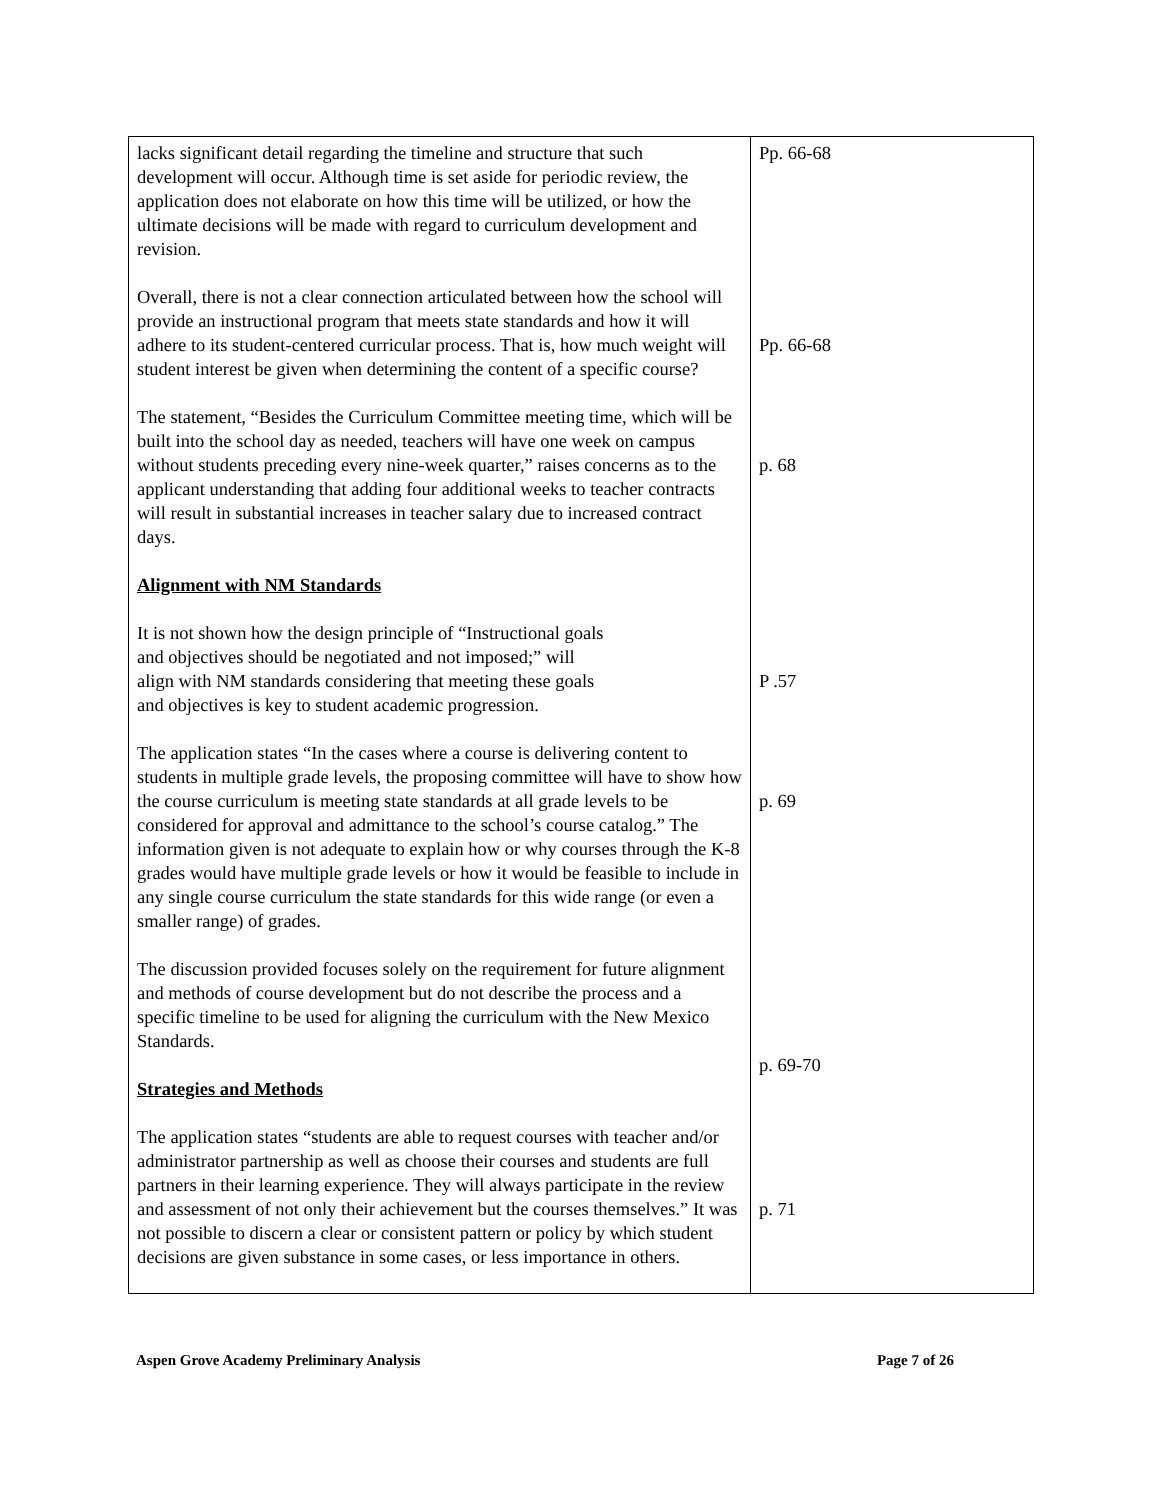| lacks significant detail regarding the timeline and structure that such development will occur. Although time is set aside for periodic review, the application does not elaborate on how this time will be utilized, or how the ultimate decisions will be made with regard to curriculum development and revision. Overall, there is not a clear connection articulated between how the school will provide an instructional program that meets state standards and how it will adhere to its student-centered curricular process. That is, how much weight will student interest be given when determining the content of a specific course? The statement, “Besides the Curriculum Committee meeting time, which will be built into the school day as needed, teachers will have one week on campus without students preceding every nine-week quarter,” raises concerns as to the applicant understanding that adding four additional weeks to teacher contracts will result in substantial increases in teacher salary due to increased contract days. Alignment with NM Standards It is not shown how the design principle of “Instructional goals and objectives should be negotiated and not imposed;” will align with NM standards considering that meeting these goals and objectives is key to student academic progression. The application states “In the cases where a course is delivering content to students in multiple grade levels, the proposing committee will have to show how the course curriculum is meeting state standards at all grade levels to be considered for approval and admittance to the school’s course catalog.” The information given is not adequate to explain how or why courses through the K-8 grades would have multiple grade levels or how it would be feasible to include in any single course curriculum the state standards for this wide range (or even a smaller range) of grades. The discussion provided focuses solely on the requirement for future alignment and methods of course development but do not describe the process and a specific timeline to be used for aligning the curriculum with the New Mexico Standards. Strategies and Methods The application states “students are able to request courses with teacher and/or administrator partnership as well as choose their courses and students are full partners in their learning experience. They will always participate in the review and assessment of not only their achievement but the courses themselves.” It was not possible to discern a clear or consistent pattern or policy by which student decisions are given substance in some cases, or less importance in others. | Pp. 66-68 Pp. 66-68 p. 68 P .57 p. 69 p. 69-70 p. 71 |
Aspen Grove Academy Preliminary Analysis Page 7 of 26